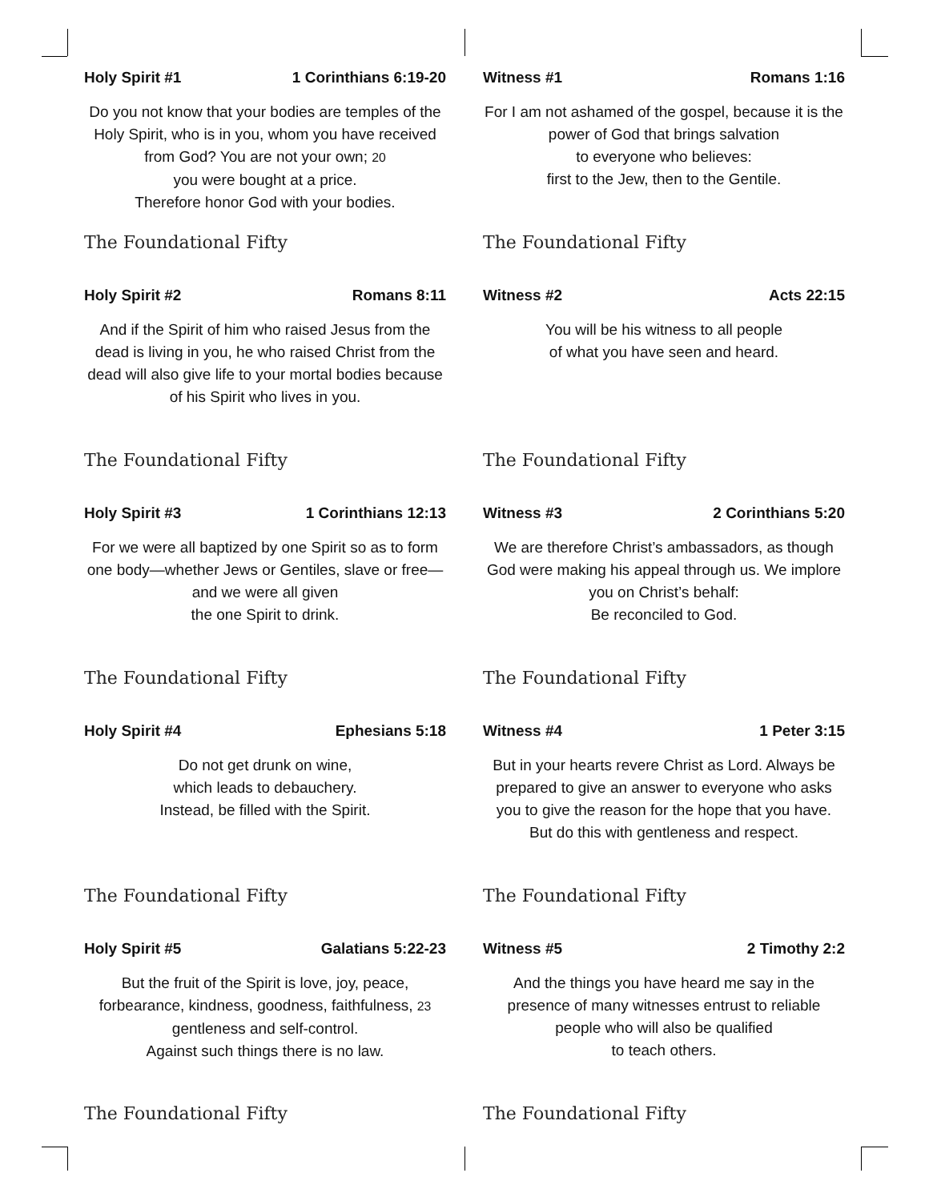Holy Spirit #1 1 Corinthians 6:19-20
Do you not know that your bodies are temples of the Holy Spirit, who is in you, whom you have received from God? You are not your own; 20
you were bought at a price.
Therefore honor God with your bodies.
The Foundational Fifty
Witness #1 Romans 1:16
For I am not ashamed of the gospel, because it is the power of God that brings salvation
to everyone who believes:
first to the Jew, then to the Gentile.
The Foundational Fifty
Holy Spirit #2 Romans 8:11
And if the Spirit of him who raised Jesus from the dead is living in you, he who raised Christ from the dead will also give life to your mortal bodies because of his Spirit who lives in you.
The Foundational Fifty
Witness #2 Acts 22:15
You will be his witness to all people
of what you have seen and heard.
The Foundational Fifty
Holy Spirit #3 1 Corinthians 12:13
For we were all baptized by one Spirit so as to form one body—whether Jews or Gentiles, slave or free—and we were all given
the one Spirit to drink.
The Foundational Fifty
Witness #3 2 Corinthians 5:20
We are therefore Christ’s ambassadors, as though God were making his appeal through us. We implore you on Christ’s behalf:
Be reconciled to God.
The Foundational Fifty
Holy Spirit #4 Ephesians 5:18
Do not get drunk on wine,
which leads to debauchery.
Instead, be filled with the Spirit.
The Foundational Fifty
Witness #4 1 Peter 3:15
But in your hearts revere Christ as Lord. Always be prepared to give an answer to everyone who asks you to give the reason for the hope that you have. But do this with gentleness and respect.
The Foundational Fifty
Holy Spirit #5 Galatians 5:22-23
But the fruit of the Spirit is love, joy, peace, forbearance, kindness, goodness, faithfulness, 23 gentleness and self-control.
Against such things there is no law.
The Foundational Fifty
Witness #5 2 Timothy 2:2
And the things you have heard me say in the presence of many witnesses entrust to reliable people who will also be qualified
to teach others.
The Foundational Fifty